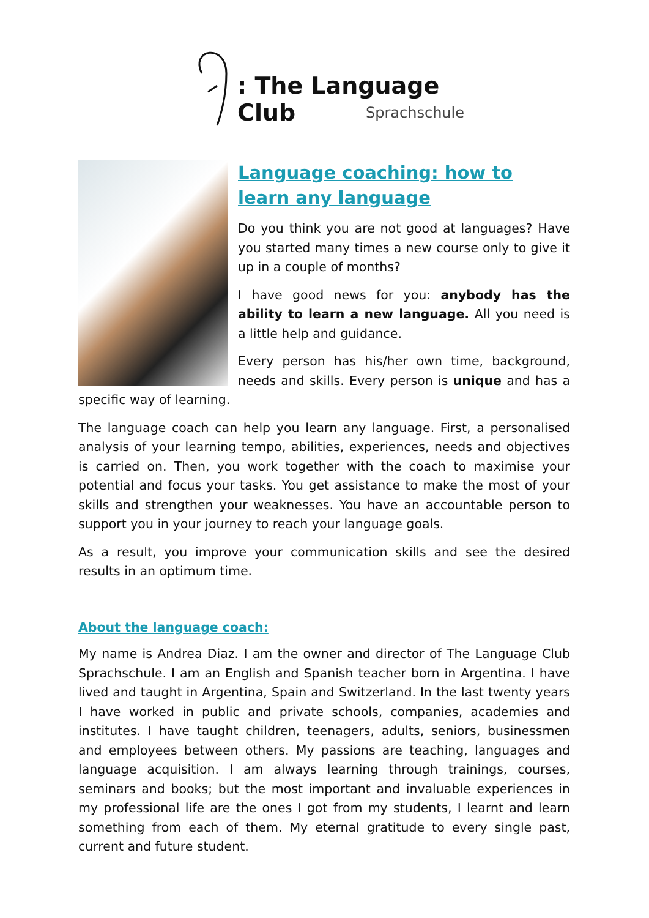: The Language Club
Sprachschule
Language coaching: how to learn any language
Do you think you are not good at languages? Have you started many times a new course only to give it up in a couple of months?
I have good news for you: anybody has the ability to learn a new language. All you need is a little help and guidance.
Every person has his/her own time, background, needs and skills. Every person is unique and has a specific way of learning.
The language coach can help you learn any language. First, a personalised analysis of your learning tempo, abilities, experiences, needs and objectives is carried on. Then, you work together with the coach to maximise your potential and focus your tasks. You get assistance to make the most of your skills and strengthen your weaknesses. You have an accountable person to support you in your journey to reach your language goals.
As a result, you improve your communication skills and see the desired results in an optimum time.
About the language coach:
My name is Andrea Diaz. I am the owner and director of The Language Club Sprachschule. I am an English and Spanish teacher born in Argentina. I have lived and taught in Argentina, Spain and Switzerland. In the last twenty years I have worked in public and private schools, companies, academies and institutes. I have taught children, teenagers, adults, seniors, businessmen and employees between others. My passions are teaching, languages and language acquisition. I am always learning through trainings, courses, seminars and books; but the most important and invaluable experiences in my professional life are the ones I got from my students, I learnt and learn something from each of them. My eternal gratitude to every single past, current and future student.